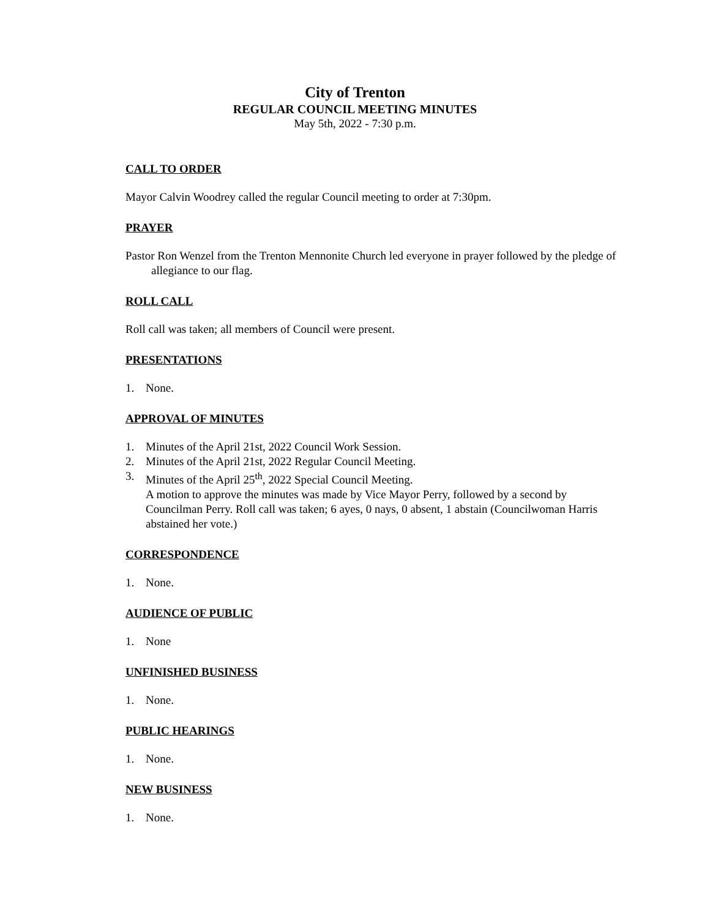City of Trenton
REGULAR COUNCIL MEETING MINUTES
May 5th, 2022 - 7:30 p.m.
CALL TO ORDER
Mayor Calvin Woodrey called the regular Council meeting to order at 7:30pm.
PRAYER
Pastor Ron Wenzel from the Trenton Mennonite Church led everyone in prayer followed by the pledge of allegiance to our flag.
ROLL CALL
Roll call was taken; all members of Council were present.
PRESENTATIONS
1. None.
APPROVAL OF MINUTES
1. Minutes of the April 21st, 2022 Council Work Session.
2. Minutes of the April 21st, 2022 Regular Council Meeting.
3. Minutes of the April 25<sup>th</sup>, 2022 Special Council Meeting.
A motion to approve the minutes was made by Vice Mayor Perry, followed by a second by Councilman Perry. Roll call was taken; 6 ayes, 0 nays, 0 absent, 1 abstain (Councilwoman Harris abstained her vote.)
CORRESPONDENCE
1. None.
AUDIENCE OF PUBLIC
1. None
UNFINISHED BUSINESS
1. None.
PUBLIC HEARINGS
1. None.
NEW BUSINESS
1. None.